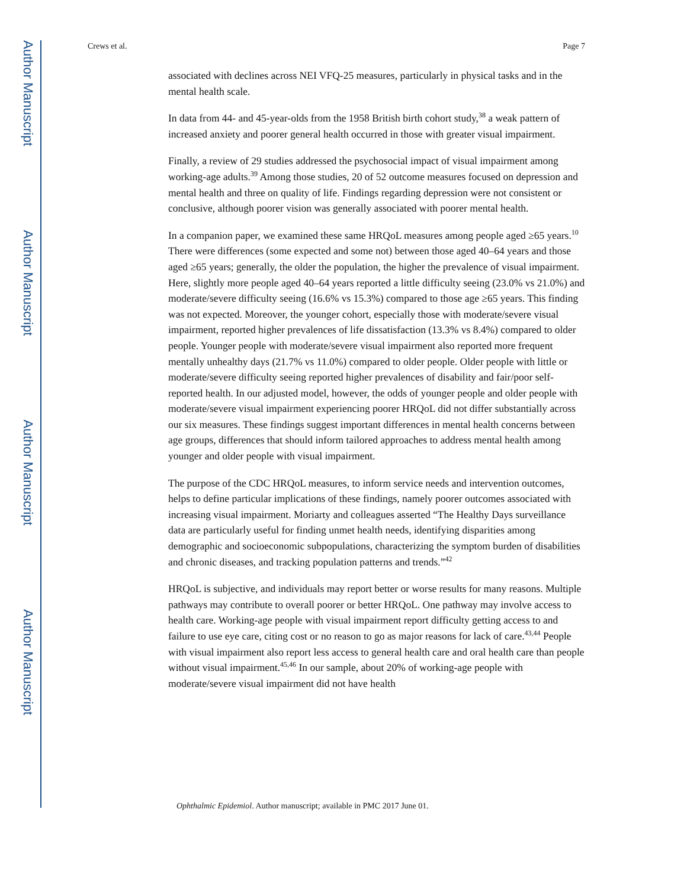Author Manuscript
Author Manuscript
Author Manuscript
Author Manuscript
Crews et al. Page 7
associated with declines across NEI VFQ-25 measures, particularly in physical tasks and in the mental health scale.
In data from 44- and 45-year-olds from the 1958 British birth cohort study,<sup>38</sup> a weak pattern of increased anxiety and poorer general health occurred in those with greater visual impairment.
Finally, a review of 29 studies addressed the psychosocial impact of visual impairment among working-age adults.<sup>39</sup> Among those studies, 20 of 52 outcome measures focused on depression and mental health and three on quality of life. Findings regarding depression were not consistent or conclusive, although poorer vision was generally associated with poorer mental health.
In a companion paper, we examined these same HRQoL measures among people aged ≥65 years.<sup>10</sup> There were differences (some expected and some not) between those aged 40–64 years and those aged ≥65 years; generally, the older the population, the higher the prevalence of visual impairment. Here, slightly more people aged 40–64 years reported a little difficulty seeing (23.0% vs 21.0%) and moderate/severe difficulty seeing (16.6% vs 15.3%) compared to those age ≥65 years. This finding was not expected. Moreover, the younger cohort, especially those with moderate/severe visual impairment, reported higher prevalences of life dissatisfaction (13.3% vs 8.4%) compared to older people. Younger people with moderate/severe visual impairment also reported more frequent mentally unhealthy days (21.7% vs 11.0%) compared to older people. Older people with little or moderate/severe difficulty seeing reported higher prevalences of disability and fair/poor self-reported health. In our adjusted model, however, the odds of younger people and older people with moderate/severe visual impairment experiencing poorer HRQoL did not differ substantially across our six measures. These findings suggest important differences in mental health concerns between age groups, differences that should inform tailored approaches to address mental health among younger and older people with visual impairment.
The purpose of the CDC HRQoL measures, to inform service needs and intervention outcomes, helps to define particular implications of these findings, namely poorer outcomes associated with increasing visual impairment. Moriarty and colleagues asserted “The Healthy Days surveillance data are particularly useful for finding unmet health needs, identifying disparities among demographic and socioeconomic subpopulations, characterizing the symptom burden of disabilities and chronic diseases, and tracking population patterns and trends.”<sup>42</sup>
HRQoL is subjective, and individuals may report better or worse results for many reasons. Multiple pathways may contribute to overall poorer or better HRQoL. One pathway may involve access to health care. Working-age people with visual impairment report difficulty getting access to and failure to use eye care, citing cost or no reason to go as major reasons for lack of care.<sup>43,44</sup> People with visual impairment also report less access to general health care and oral health care than people without visual impairment.<sup>45,46</sup> In our sample, about 20% of working-age people with moderate/severe visual impairment did not have health
Ophthalmic Epidemiol. Author manuscript; available in PMC 2017 June 01.